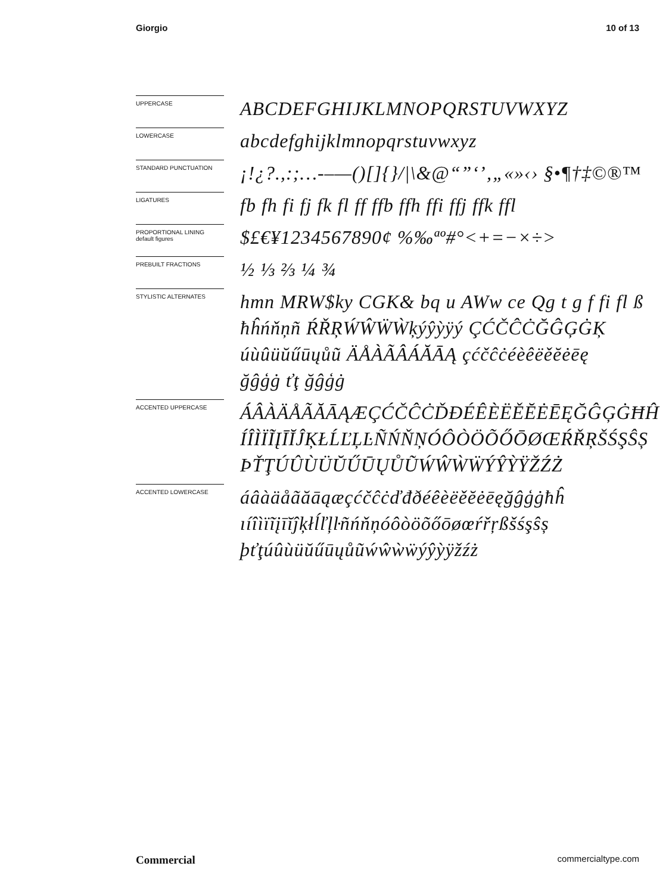Giorgio 10 of 13
UPPERCASE
ABCDEFGHIJKLMNOPQRSTUVWXYZ
LOWERCASE
abcdefghijklmnopqrstuvwxyz
STANDARD PUNCTUATION
¡!¿?.,:;…-–—()[]{}/|\&@“”‘’‚„«»‹› §•¶†‡©®™
LIGATURES
fb fh fi fj fk fl ff ffb ffh ffi ffj ffk ffl
PROPORTIONAL LINING
default figures
$£€¥1234567890¢ %‰ªº#°<+=−×÷>
PREBUILT FRACTIONS
½ ⅓ ⅔ ¼ ¾
STYLISTIC ALTERNATES
hmn MRW$ky CGK& bq u AWw ce Qg t g f fi fl ß
ħĥńňņñ ŔŘŖẂŴẄẀķýŷỳÿý ÇĆČĈĊĞĜĢĠĶ
úùûüŭűūųůũ ÄÅÀÃÂÁĂĀĄ çćčĉċéèêëěĕėēę
ğĝģġ ťţ ğĝģġ
ACCENTED UPPERCASE
ÁÂÀÄÅÃĂĀĄÆÇĆČĈĊĎĐÉÊÈËĚĔĖĒĘĞĜĢĠĦĤ
ÍÎÌÏĨĮĪĬĴĶŁĹĽĻĿÑŃŇŅÓÔÒÖÕŐŌØŒŔŘŖŠŚŞŜȘ
ÞŤŢÚÛÙÜŬŰŪŲŮŨẂŴẀẄÝŶỲŸŽŹŻ
ACCENTED LOWERCASE
áâàäåãăāąæçćčĉċďđðéêèëěĕėēęğĝģġħĥ
ıíîìïĩįīĭĵķłĺľļŀñńňņóôòöõőōøœŕřŗßšśşŝș
þťţúûùüŭűūųůũẃŵẁẅýŷỳÿžźż
Commercial commercialtype.com